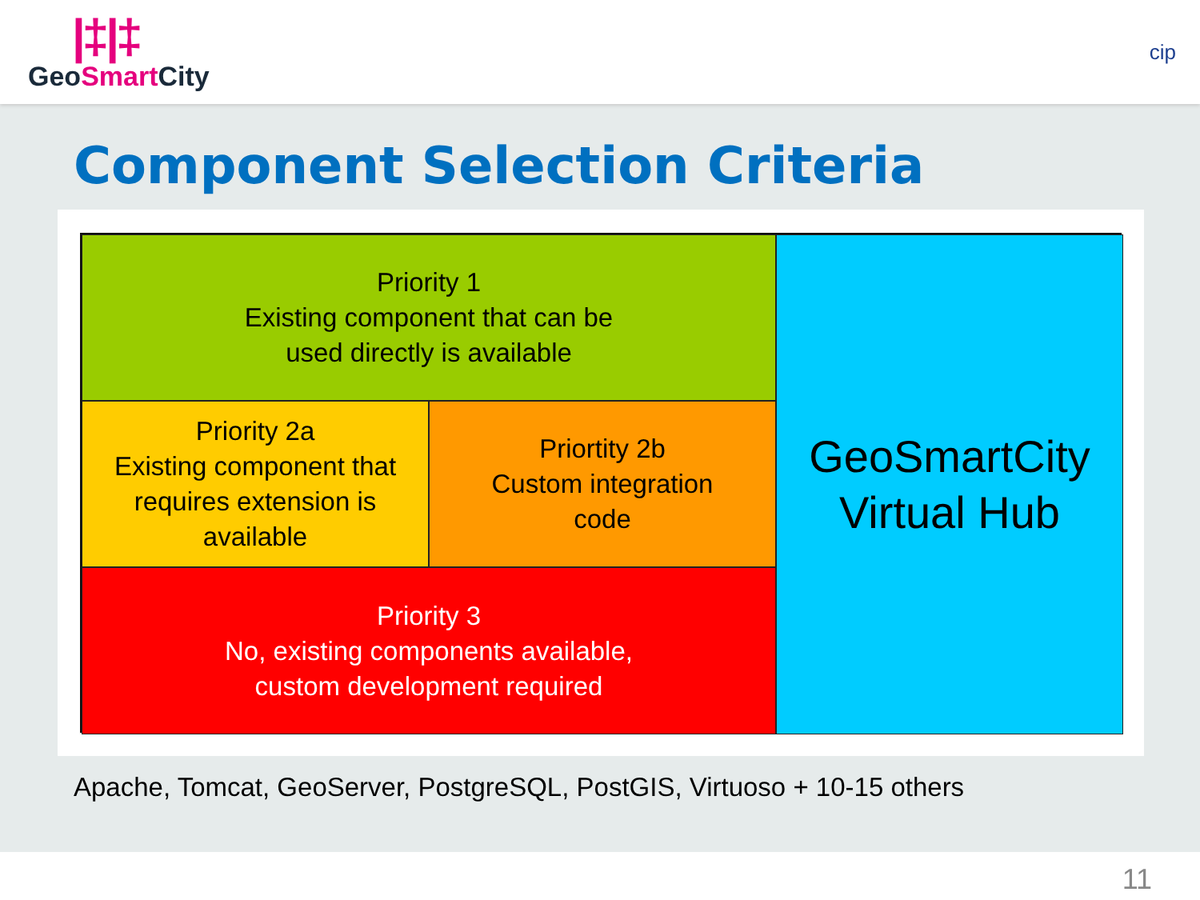|‡|‡
GeoSmart City
cip
Component Selection Criteria
Priority 1
Existing component that can be
used directly is available
GeoSmartCity
Virtual Hub
Priority 2a
Existing component that
requires extension is
available
Priortity 2b
Custom integration
code
Priority 3
No, existing components available,
custom development required
Apache, Tomcat, GeoServer, PostgreSQL, PostGIS, Virtuoso + 10-15 others
11